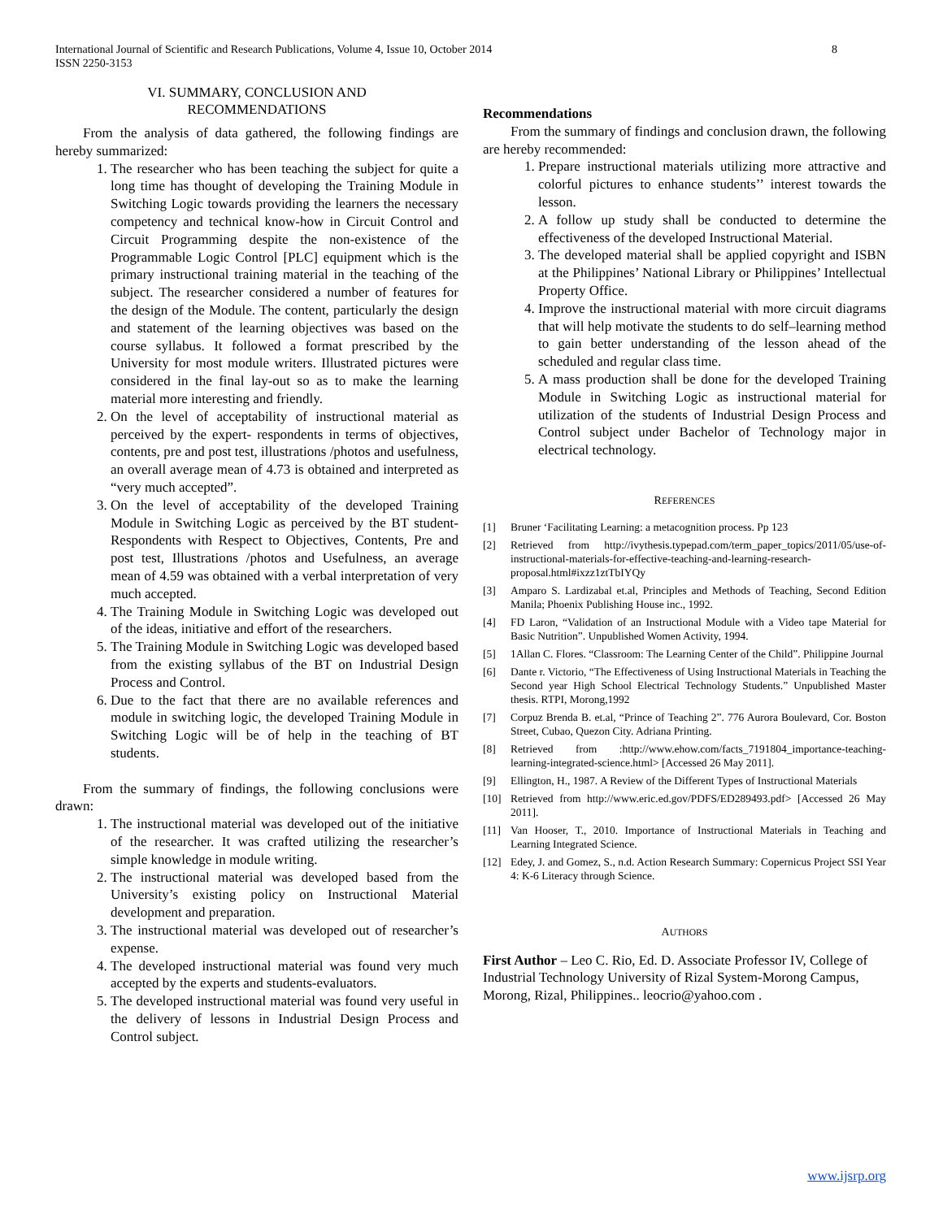International Journal of Scientific and Research Publications, Volume 4, Issue 10, October 2014
ISSN 2250-3153
8
VI. SUMMARY, CONCLUSION AND
RECOMMENDATIONS
From the analysis of data gathered, the following findings are hereby summarized:
1. The researcher who has been teaching the subject for quite a long time has thought of developing the Training Module in Switching Logic towards providing the learners the necessary competency and technical know-how in Circuit Control and Circuit Programming despite the non-existence of the Programmable Logic Control [PLC] equipment which is the primary instructional training material in the teaching of the subject. The researcher considered a number of features for the design of the Module. The content, particularly the design and statement of the learning objectives was based on the course syllabus. It followed a format prescribed by the University for most module writers. Illustrated pictures were considered in the final lay-out so as to make the learning material more interesting and friendly.
2. On the level of acceptability of instructional material as perceived by the expert- respondents in terms of objectives, contents, pre and post test, illustrations /photos and usefulness, an overall average mean of 4.73 is obtained and interpreted as “very much accepted”.
3. On the level of acceptability of the developed Training Module in Switching Logic as perceived by the BT student-Respondents with Respect to Objectives, Contents, Pre and post test, Illustrations /photos and Usefulness, an average mean of 4.59 was obtained with a verbal interpretation of very much accepted.
4. The Training Module in Switching Logic was developed out of the ideas, initiative and effort of the researchers.
5. The Training Module in Switching Logic was developed based from the existing syllabus of the BT on Industrial Design Process and Control.
6. Due to the fact that there are no available references and module in switching logic, the developed Training Module in Switching Logic will be of help in the teaching of BT students.
From the summary of findings, the following conclusions were drawn:
1. The instructional material was developed out of the initiative of the researcher. It was crafted utilizing the researcher’s simple knowledge in module writing.
2. The instructional material was developed based from the University’s existing policy on Instructional Material development and preparation.
3. The instructional material was developed out of researcher’s expense.
4. The developed instructional material was found very much accepted by the experts and students-evaluators.
5. The developed instructional material was found very useful in the delivery of lessons in Industrial Design Process and Control subject.
Recommendations
From the summary of findings and conclusion drawn, the following are hereby recommended:
1. Prepare instructional materials utilizing more attractive and colorful pictures to enhance students’’ interest towards the lesson.
2. A follow up study shall be conducted to determine the effectiveness of the developed Instructional Material.
3. The developed material shall be applied copyright and ISBN at the Philippines’ National Library or Philippines’ Intellectual Property Office.
4. Improve the instructional material with more circuit diagrams that will help motivate the students to do self–learning method to gain better understanding of the lesson ahead of the scheduled and regular class time.
5. A mass production shall be done for the developed Training Module in Switching Logic as instructional material for utilization of the students of Industrial Design Process and Control subject under Bachelor of Technology major in electrical technology.
REFERENCES
[1] Bruner ‘Facilitating Learning: a metacognition process. Pp 123
[2] Retrieved from http://ivythesis.typepad.com/term_paper_topics/2011/05/use-of-instructional-materials-for-effective-teaching-and-learning-research-proposal.html#ixzz1ztTbIYQy
[3] Amparo S. Lardizabal et.al, Principles and Methods of Teaching, Second Edition Manila; Phoenix Publishing House inc., 1992.
[4] FD Laron, “Validation of an Instructional Module with a Video tape Material for Basic Nutrition”. Unpublished Women Activity, 1994.
[5] 1Allan C. Flores. “Classroom: The Learning Center of the Child”. Philippine Journal
[6] Dante r. Victorio, “The Effectiveness of Using Instructional Materials in Teaching the Second year High School Electrical Technology Students.” Unpublished Master thesis. RTPI, Morong,1992
[7] Corpuz Brenda B. et.al, “Prince of Teaching 2”. 776 Aurora Boulevard, Cor. Boston Street, Cubao, Quezon City. Adriana Printing.
[8] Retrieved from :http://www.ehow.com/facts_7191804_importance-teaching-learning-integrated-science.html> [Accessed 26 May 2011].
[9] Ellington, H., 1987. A Review of the Different Types of Instructional Materials
[10] Retrieved from http://www.eric.ed.gov/PDFS/ED289493.pdf> [Accessed 26 May 2011].
[11] Van Hooser, T., 2010. Importance of Instructional Materials in Teaching and Learning Integrated Science.
[12] Edey, J. and Gomez, S., n.d. Action Research Summary: Copernicus Project SSI Year 4: K-6 Literacy through Science.
AUTHORS
First Author – Leo C. Rio, Ed. D. Associate Professor IV, College of Industrial Technology University of Rizal System-Morong Campus, Morong, Rizal, Philippines.. leocrio@yahoo.com .
www.ijsrp.org